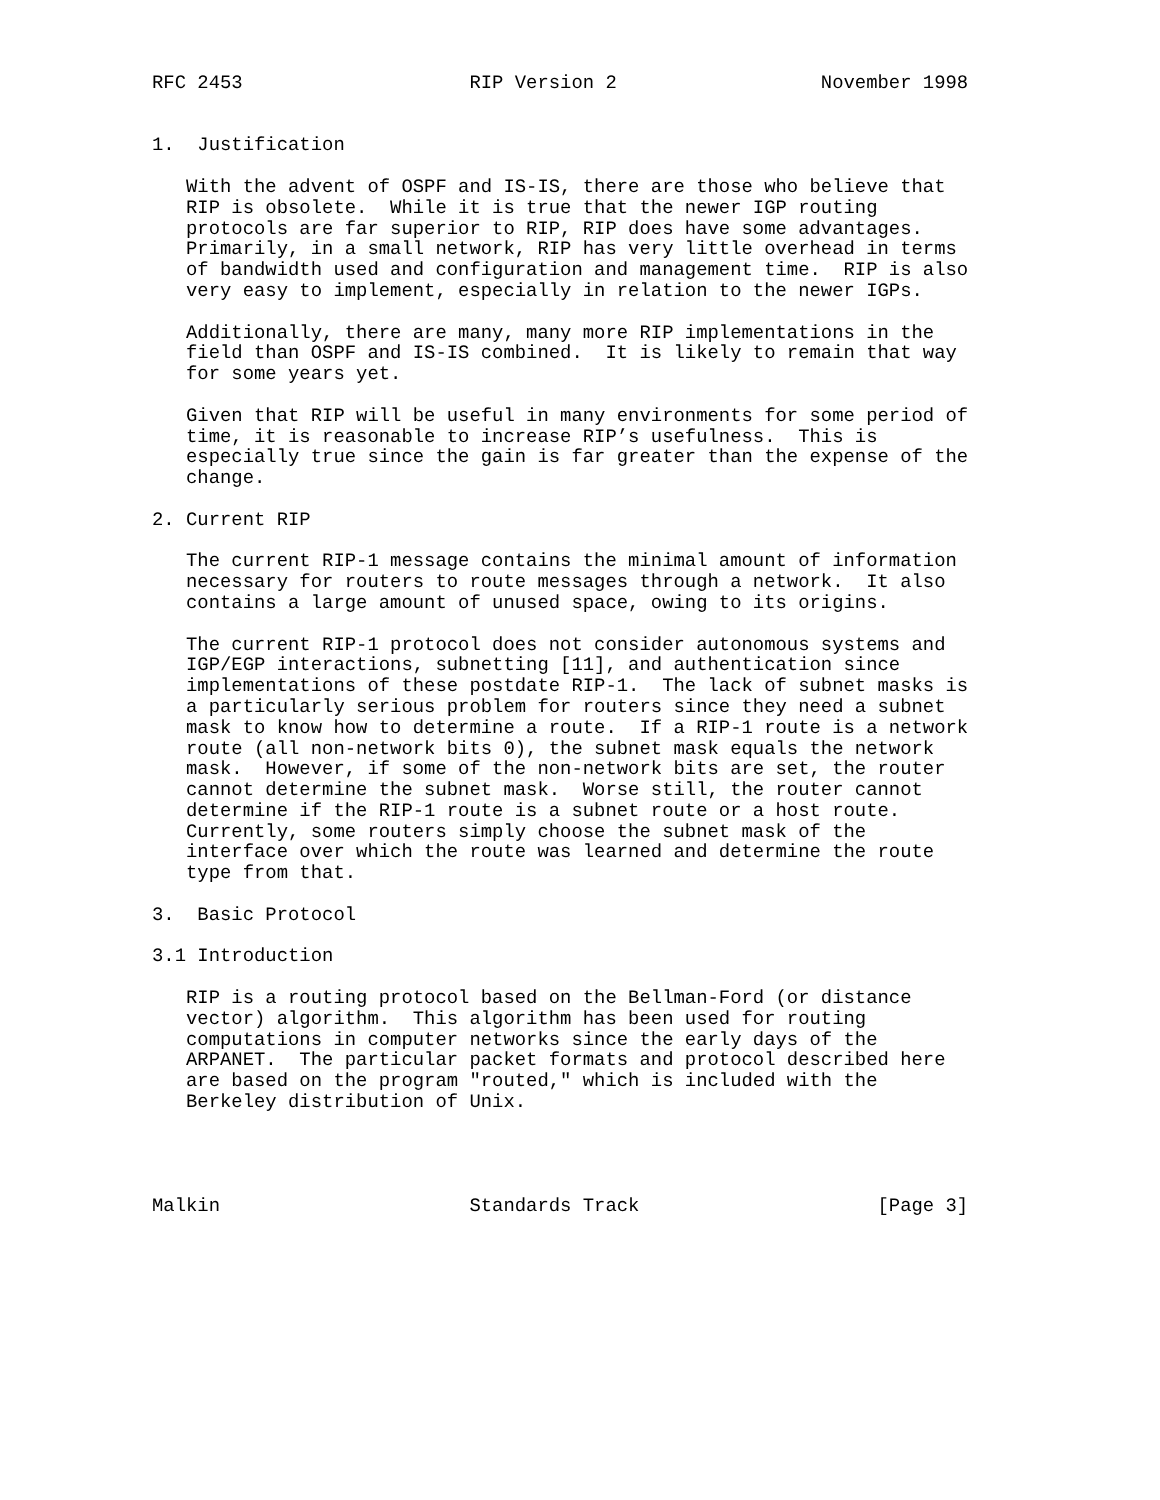RFC 2453                    RIP Version 2                  November 1998


1.  Justification

   With the advent of OSPF and IS-IS, there are those who believe that
   RIP is obsolete.  While it is true that the newer IGP routing
   protocols are far superior to RIP, RIP does have some advantages.
   Primarily, in a small network, RIP has very little overhead in terms
   of bandwidth used and configuration and management time.  RIP is also
   very easy to implement, especially in relation to the newer IGPs.

   Additionally, there are many, many more RIP implementations in the
   field than OSPF and IS-IS combined.  It is likely to remain that way
   for some years yet.

   Given that RIP will be useful in many environments for some period of
   time, it is reasonable to increase RIP’s usefulness.  This is
   especially true since the gain is far greater than the expense of the
   change.

2. Current RIP

   The current RIP-1 message contains the minimal amount of information
   necessary for routers to route messages through a network.  It also
   contains a large amount of unused space, owing to its origins.

   The current RIP-1 protocol does not consider autonomous systems and
   IGP/EGP interactions, subnetting [11], and authentication since
   implementations of these postdate RIP-1.  The lack of subnet masks is
   a particularly serious problem for routers since they need a subnet
   mask to know how to determine a route.  If a RIP-1 route is a network
   route (all non-network bits 0), the subnet mask equals the network
   mask.  However, if some of the non-network bits are set, the router
   cannot determine the subnet mask.  Worse still, the router cannot
   determine if the RIP-1 route is a subnet route or a host route.
   Currently, some routers simply choose the subnet mask of the
   interface over which the route was learned and determine the route
   type from that.

3.  Basic Protocol

3.1 Introduction

   RIP is a routing protocol based on the Bellman-Ford (or distance
   vector) algorithm.  This algorithm has been used for routing
   computations in computer networks since the early days of the
   ARPANET.  The particular packet formats and protocol described here
   are based on the program "routed," which is included with the
   Berkeley distribution of Unix.




Malkin                      Standards Track                     [Page 3]